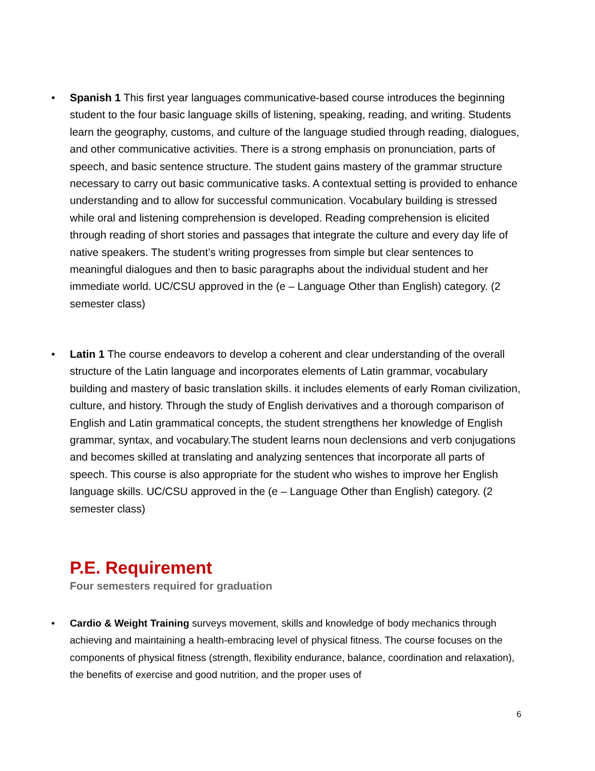• Spanish 1 This first year languages communicative-based course introduces the beginning student to the four basic language skills of listening, speaking, reading, and writing. Students learn the geography, customs, and culture of the language studied through reading, dialogues, and other communicative activities. There is a strong emphasis on pronunciation, parts of speech, and basic sentence structure. The student gains mastery of the grammar structure necessary to carry out basic communicative tasks. A contextual setting is provided to enhance understanding and to allow for successful communication. Vocabulary building is stressed while oral and listening comprehension is developed. Reading comprehension is elicited through reading of short stories and passages that integrate the culture and every day life of native speakers. The student’s writing progresses from simple but clear sentences to meaningful dialogues and then to basic paragraphs about the individual student and her immediate world. UC/CSU approved in the (e – Language Other than English) category. (2 semester class)
• Latin 1 The course endeavors to develop a coherent and clear understanding of the overall structure of the Latin language and incorporates elements of Latin grammar, vocabulary building and mastery of basic translation skills. it includes elements of early Roman civilization, culture, and history. Through the study of English derivatives and a thorough comparison of English and Latin grammatical concepts, the student strengthens her knowledge of English grammar, syntax, and vocabulary.The student learns noun declensions and verb conjugations and becomes skilled at translating and analyzing sentences that incorporate all parts of speech. This course is also appropriate for the student who wishes to improve her English language skills. UC/CSU approved in the (e – Language Other than English) category. (2 semester class)
P.E. Requirement
Four semesters required for graduation
• Cardio & Weight Training surveys movement, skills and knowledge of body mechanics through achieving and maintaining a health-embracing level of physical fitness. The course focuses on the components of physical fitness (strength, flexibility endurance, balance, coordination and relaxation), the benefits of exercise and good nutrition, and the proper uses of
6